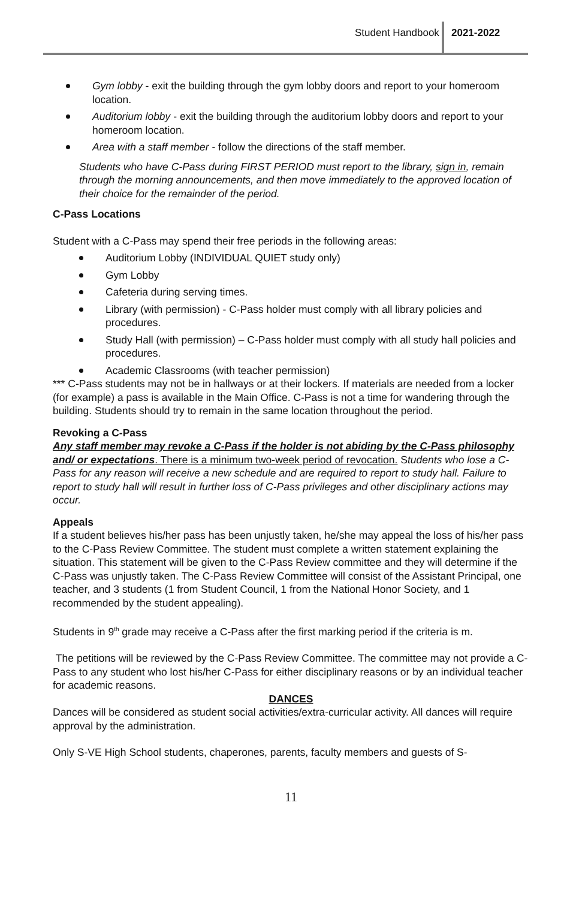Student Handbook 2021-2022
Gym lobby - exit the building through the gym lobby doors and report to your homeroom location.
Auditorium lobby - exit the building through the auditorium lobby doors and report to your homeroom location.
Area with a staff member - follow the directions of the staff member.
Students who have C-Pass during FIRST PERIOD must report to the library, sign in, remain through the morning announcements, and then move immediately to the approved location of their choice for the remainder of the period.
C-Pass Locations
Student with a C-Pass may spend their free periods in the following areas:
Auditorium Lobby (INDIVIDUAL QUIET study only)
Gym Lobby
Cafeteria during serving times.
Library (with permission) - C-Pass holder must comply with all library policies and procedures.
Study Hall (with permission) – C-Pass holder must comply with all study hall policies and procedures.
Academic Classrooms (with teacher permission)
*** C-Pass students may not be in hallways or at their lockers. If materials are needed from a locker (for example) a pass is available in the Main Office. C-Pass is not a time for wandering through the building. Students should try to remain in the same location throughout the period.
Revoking a C-Pass
Any staff member may revoke a C-Pass if the holder is not abiding by the C-Pass philosophy and/ or expectations. There is a minimum two-week period of revocation. Students who lose a C-Pass for any reason will receive a new schedule and are required to report to study hall. Failure to report to study hall will result in further loss of C-Pass privileges and other disciplinary actions may occur.
Appeals
If a student believes his/her pass has been unjustly taken, he/she may appeal the loss of his/her pass to the C-Pass Review Committee. The student must complete a written statement explaining the situation. This statement will be given to the C-Pass Review committee and they will determine if the C-Pass was unjustly taken. The C-Pass Review Committee will consist of the Assistant Principal, one teacher, and 3 students (1 from Student Council, 1 from the National Honor Society, and 1 recommended by the student appealing).
Students in 9<sup>th</sup> grade may receive a C-Pass after the first marking period if the criteria is m.
The petitions will be reviewed by the C-Pass Review Committee. The committee may not provide a C-Pass to any student who lost his/her C-Pass for either disciplinary reasons or by an individual teacher for academic reasons.
DANCES
Dances will be considered as student social activities/extra-curricular activity. All dances will require approval by the administration.
Only S-VE High School students, chaperones, parents, faculty members and guests of S-
11